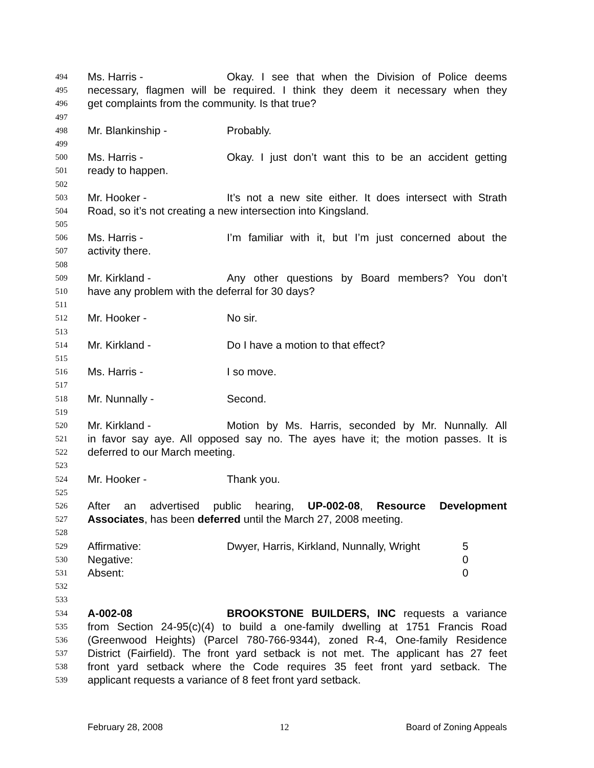494 Ms. Harris - Okay. I see that when the Division of Police deems
495 necessary, flagmen will be required. I think they deem it necessary when they
496 get complaints from the community. Is that true?
497
498 Mr. Blankinship - Probably.
499
500 Ms. Harris - Okay. I just don’t want this to be an accident getting
501 ready to happen.
502
503 Mr. Hooker - It’s not a new site either. It does intersect with Strath
504 Road, so it’s not creating a new intersection into Kingsland.
505
506 Ms. Harris - I’m familiar with it, but I’m just concerned about the
507 activity there.
508
509 Mr. Kirkland - Any other questions by Board members? You don’t
510 have any problem with the deferral for 30 days?
511
512 Mr. Hooker - No sir.
513
514 Mr. Kirkland - Do I have a motion to that effect?
515
516 Ms. Harris - I so move.
517
518 Mr. Nunnally - Second.
519
520 Mr. Kirkland - Motion by Ms. Harris, seconded by Mr. Nunnally. All
521 in favor say aye. All opposed say no. The ayes have it; the motion passes. It is
522 deferred to our March meeting.
523
524 Mr. Hooker - Thank you.
525
526 After an advertised public hearing, UP-002-08, Resource Development
527 Associates, has been deferred until the March 27, 2008 meeting.
528
529 Affirmative: Dwyer, Harris, Kirkland, Nunnally, Wright 5
530 Negative: 0
531 Absent: 0
532
533
534 A-002-08 BROOKSTONE BUILDERS, INC requests a variance
535 from Section 24-95(c)(4) to build a one-family dwelling at 1751 Francis Road
536 (Greenwood Heights) (Parcel 780-766-9344), zoned R-4, One-family Residence
537 District (Fairfield). The front yard setback is not met. The applicant has 27 feet
538 front yard setback where the Code requires 35 feet front yard setback. The
539 applicant requests a variance of 8 feet front yard setback.
February 28, 2008 12 Board of Zoning Appeals